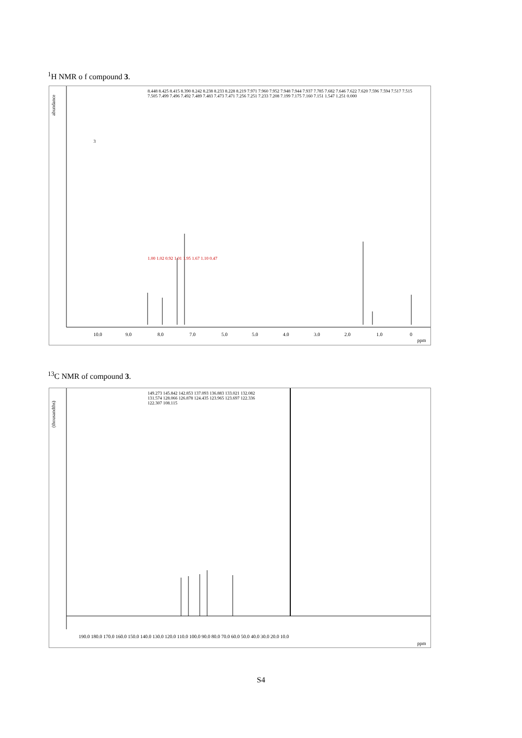<sup>1</sup>H NMR o f compound 3.
abundance
10.0
9.0
8.0
7.0
5.0
5.0
4.0
3.0
2.0
1.0
0
ppm
3
8.448 8.425 8.415 8.390 8.242 8.238 8.233 8.228 8.219 7.971 7.960 7.952 7.948 7.944 7.937 7.785 7.682 7.646 7.622 7.620 7.596 7.594 7.517 7.515 7.505 7.499 7.496 7.492 7.489 7.483 7.473 7.471 7.256 7.251 7.233 7.208 7.199 7.175 7.160 7.151 1.547 1.251 0.000
1.00 1.02 0.92 1.01 1.95 1.67 1.10 0.47
<sup>13</sup>C NMR of compound 3.
(thousandths)
190.0 180.0 170.0 160.0 150.0 140.0 130.0 120.0 110.0 100.0 90.0 80.0 70.0 60.0 50.0 40.0 30.0 20.0 10.0
ppm
149.273 145.842 142.853 137.093 136.883 133.021 132.082 131.574 128.066 126.878 124.435 123.965 123.697 122.336 122.307 108.115
S4